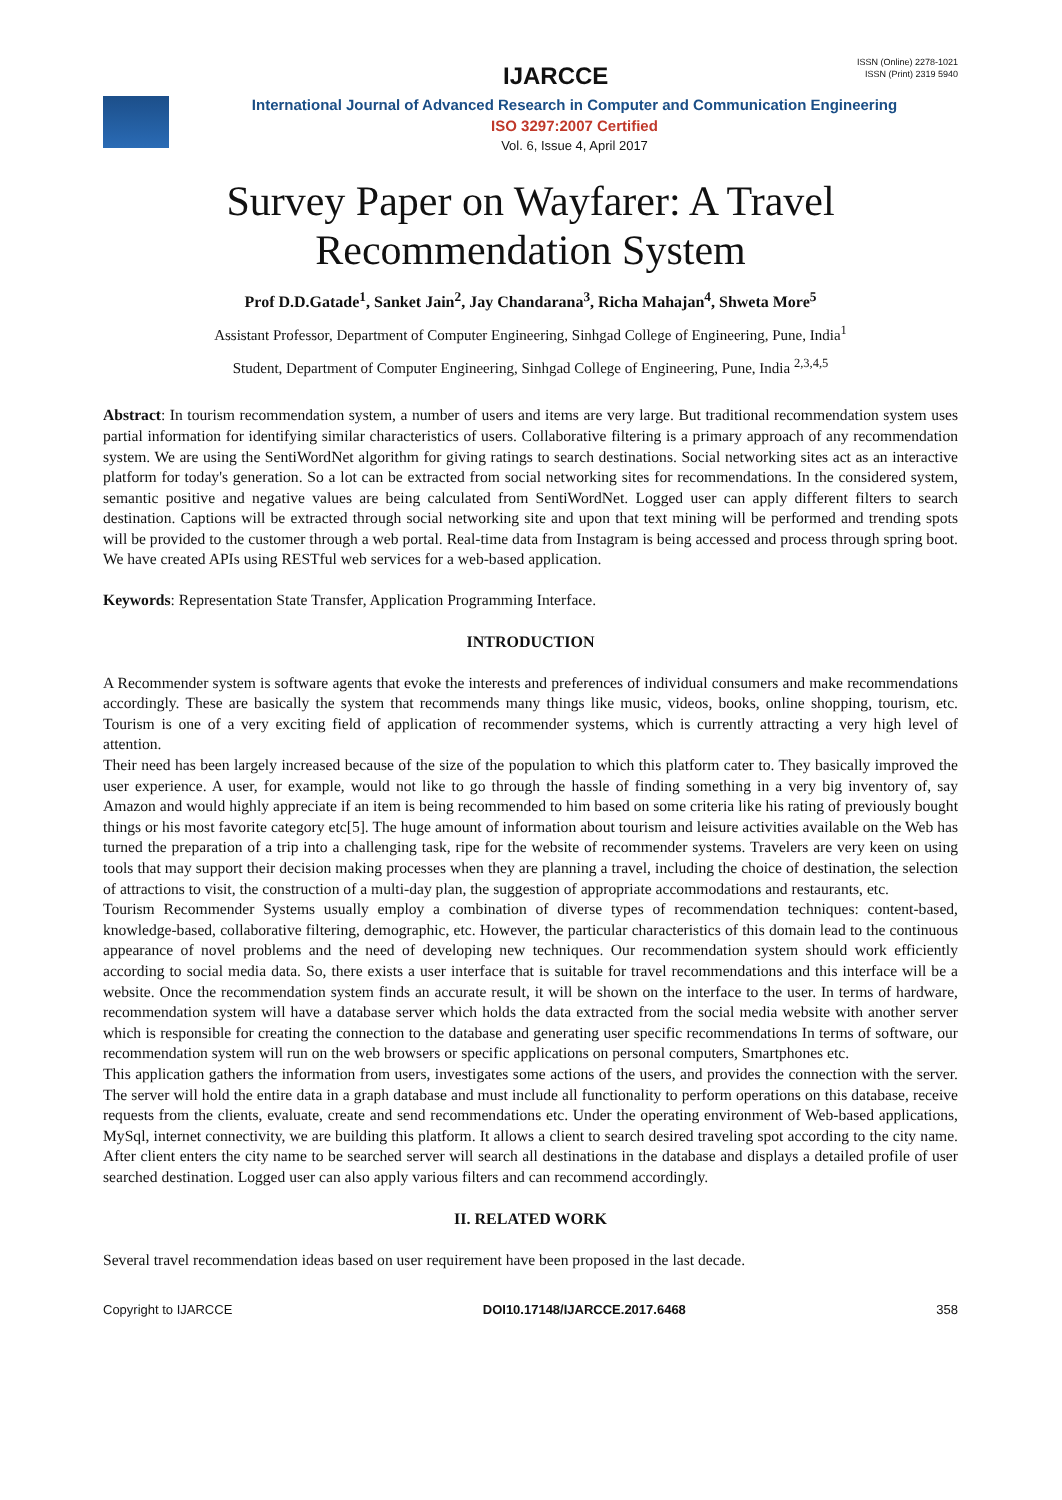IJARCCE
ISSN (Online) 2278-1021
ISSN (Print) 2319 5940
International Journal of Advanced Research in Computer and Communication Engineering
ISO 3297:2007 Certified
Vol. 6, Issue 4, April 2017
Survey Paper on Wayfarer: A Travel
Recommendation System
Prof D.D.Gatade<sup>1</sup>, Sanket Jain<sup>2</sup>, Jay Chandarana<sup>3</sup>, Richa Mahajan<sup>4</sup>, Shweta More<sup>5</sup>
Assistant Professor, Department of Computer Engineering, Sinhgad College of Engineering, Pune, India<sup>1</sup>
Student, Department of Computer Engineering, Sinhgad College of Engineering, Pune, India <sup>2,3,4,5</sup>
Abstract: In tourism recommendation system, a number of users and items are very large. But traditional recommendation system uses partial information for identifying similar characteristics of users. Collaborative filtering is a primary approach of any recommendation system. We are using the SentiWordNet algorithm for giving ratings to search destinations. Social networking sites act as an interactive platform for today's generation. So a lot can be extracted from social networking sites for recommendations. In the considered system, semantic positive and negative values are being calculated from SentiWordNet. Logged user can apply different filters to search destination. Captions will be extracted through social networking site and upon that text mining will be performed and trending spots will be provided to the customer through a web portal. Real-time data from Instagram is being accessed and process through spring boot. We have created APIs using RESTful web services for a web-based application.
Keywords: Representation State Transfer, Application Programming Interface.
INTRODUCTION
A Recommender system is software agents that evoke the interests and preferences of individual consumers and make recommendations accordingly. These are basically the system that recommends many things like music, videos, books, online shopping, tourism, etc. Tourism is one of a very exciting field of application of recommender systems, which is currently attracting a very high level of attention.
Their need has been largely increased because of the size of the population to which this platform cater to. They basically improved the user experience. A user, for example, would not like to go through the hassle of finding something in a very big inventory of, say Amazon and would highly appreciate if an item is being recommended to him based on some criteria like his rating of previously bought things or his most favorite category etc[5]. The huge amount of information about tourism and leisure activities available on the Web has turned the preparation of a trip into a challenging task, ripe for the website of recommender systems. Travelers are very keen on using tools that may support their decision making processes when they are planning a travel, including the choice of destination, the selection of attractions to visit, the construction of a multi-day plan, the suggestion of appropriate accommodations and restaurants, etc.
Tourism Recommender Systems usually employ a combination of diverse types of recommendation techniques: content-based, knowledge-based, collaborative filtering, demographic, etc. However, the particular characteristics of this domain lead to the continuous appearance of novel problems and the need of developing new techniques. Our recommendation system should work efficiently according to social media data. So, there exists a user interface that is suitable for travel recommendations and this interface will be a website. Once the recommendation system finds an accurate result, it will be shown on the interface to the user. In terms of hardware, recommendation system will have a database server which holds the data extracted from the social media website with another server which is responsible for creating the connection to the database and generating user specific recommendations In terms of software, our recommendation system will run on the web browsers or specific applications on personal computers, Smartphones etc.
This application gathers the information from users, investigates some actions of the users, and provides the connection with the server. The server will hold the entire data in a graph database and must include all functionality to perform operations on this database, receive requests from the clients, evaluate, create and send recommendations etc. Under the operating environment of Web-based applications, MySql, internet connectivity, we are building this platform. It allows a client to search desired traveling spot according to the city name. After client enters the city name to be searched server will search all destinations in the database and displays a detailed profile of user searched destination. Logged user can also apply various filters and can recommend accordingly.
II. RELATED WORK
Several travel recommendation ideas based on user requirement have been proposed in the last decade.
Copyright to IJARCCE DOI10.17148/IJARCCE.2017.6468 358